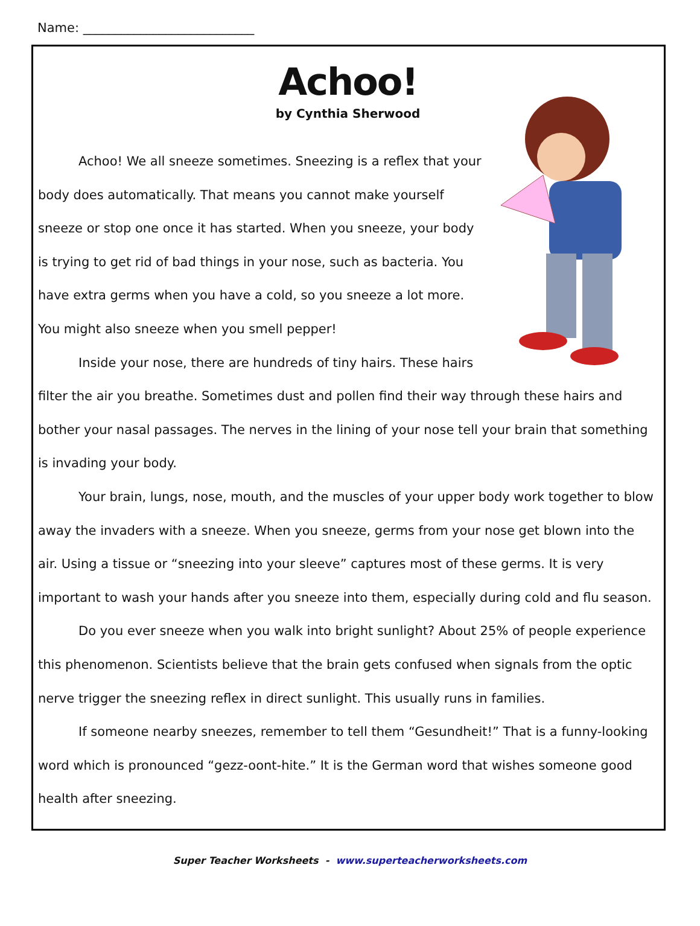Name: ___________________________
Achoo!
by Cynthia Sherwood
Achoo! We all sneeze sometimes. Sneezing is a reflex that your body does automatically. That means you cannot make yourself sneeze or stop one once it has started. When you sneeze, your body is trying to get rid of bad things in your nose, such as bacteria. You have extra germs when you have a cold, so you sneeze a lot more. You might also sneeze when you smell pepper!
Inside your nose, there are hundreds of tiny hairs. These hairs filter the air you breathe. Sometimes dust and pollen find their way through these hairs and bother your nasal passages. The nerves in the lining of your nose tell your brain that something is invading your body.
Your brain, lungs, nose, mouth, and the muscles of your upper body work together to blow away the invaders with a sneeze. When you sneeze, germs from your nose get blown into the air. Using a tissue or “sneezing into your sleeve” captures most of these germs. It is very important to wash your hands after you sneeze into them, especially during cold and flu season.
Do you ever sneeze when you walk into bright sunlight? About 25% of people experience this phenomenon. Scientists believe that the brain gets confused when signals from the optic nerve trigger the sneezing reflex in direct sunlight. This usually runs in families.
If someone nearby sneezes, remember to tell them “Gesundheit!” That is a funny-looking word which is pronounced “gezz-oont-hite.” It is the German word that wishes someone good health after sneezing.
Super Teacher Worksheets - www.superteacherworksheets.com